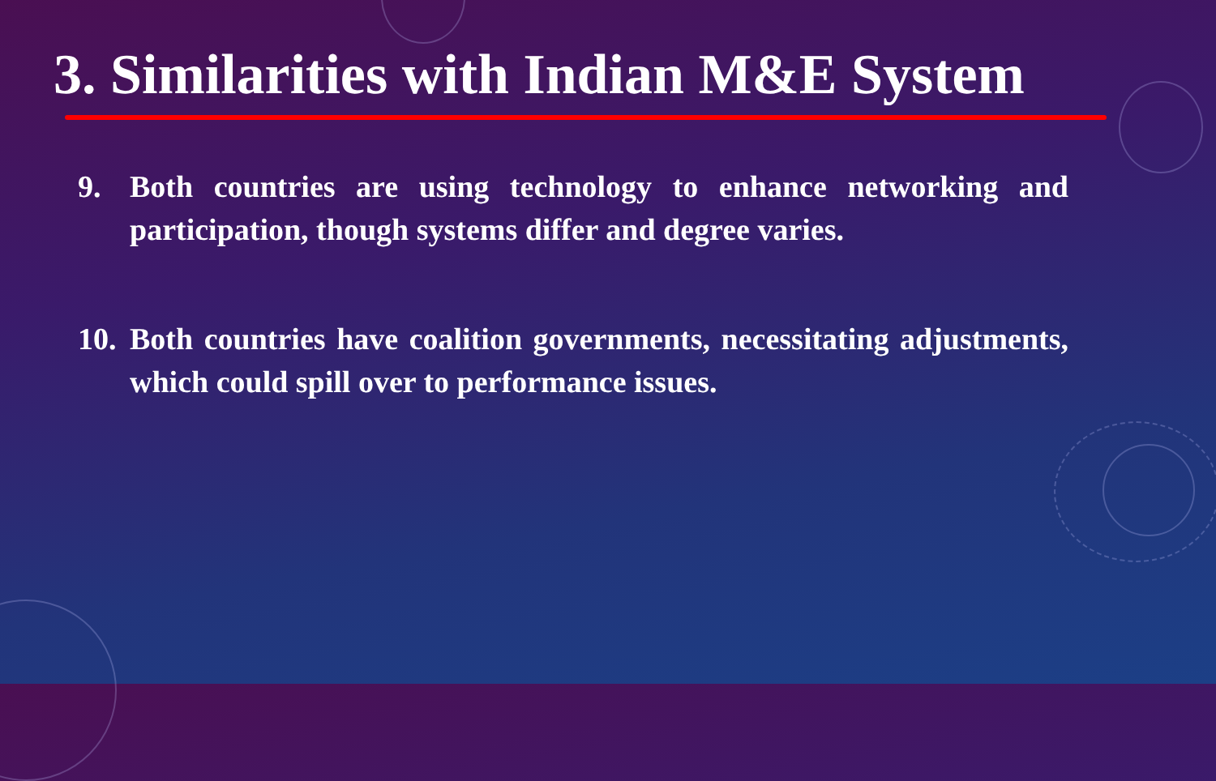3. Similarities with Indian M&E System
9. Both countries are using technology to enhance networking and participation, though systems differ and degree varies.
10. Both countries have coalition governments, necessitating adjustments, which could spill over to performance issues.